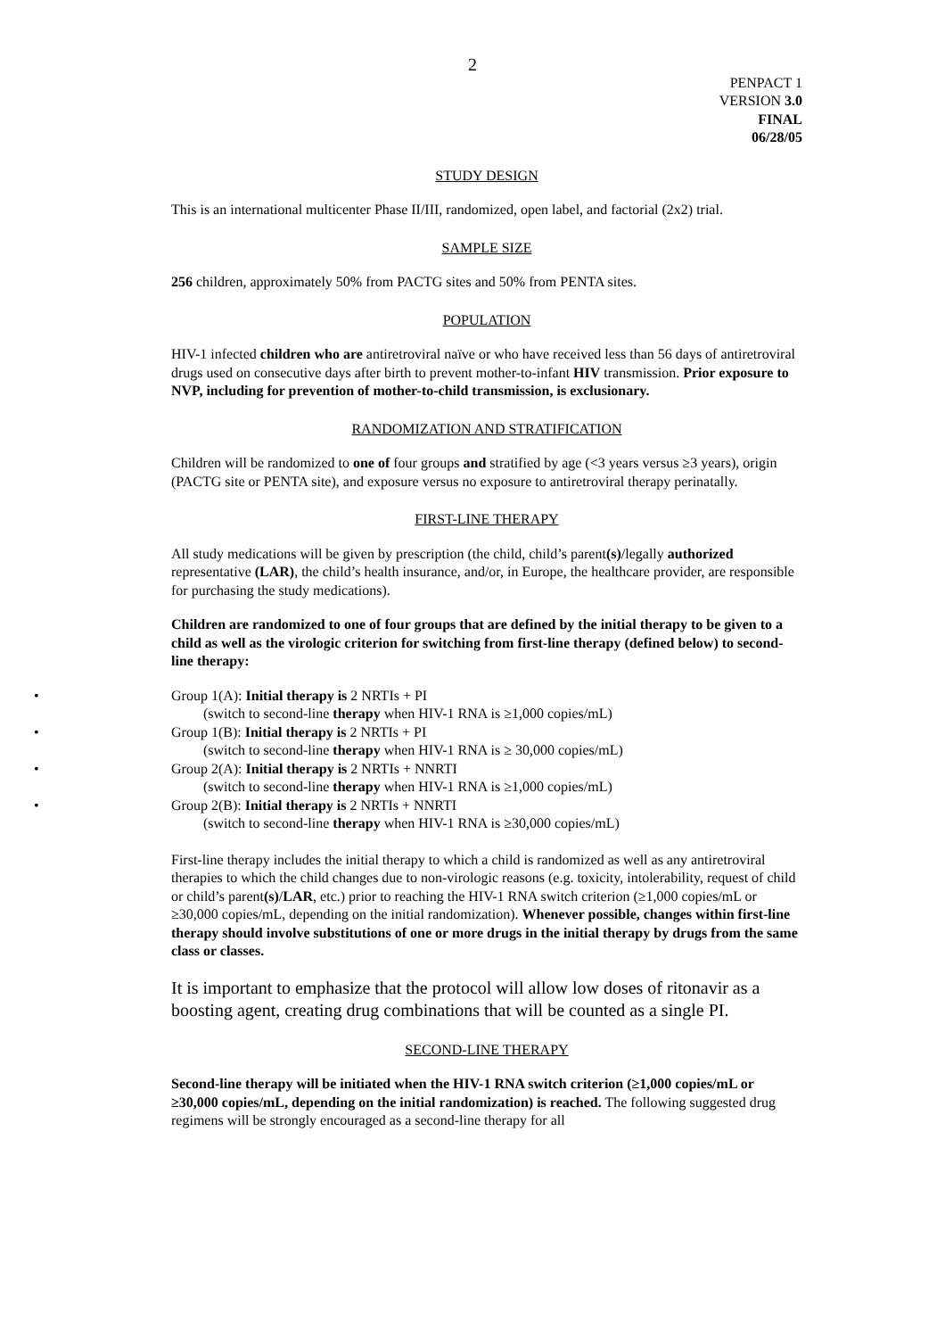2
PENPACT 1
VERSION 3.0
FINAL
06/28/05
STUDY DESIGN
This is an international multicenter Phase II/III, randomized, open label, and factorial (2x2) trial.
SAMPLE SIZE
256 children, approximately 50% from PACTG sites and 50% from PENTA sites.
POPULATION
HIV-1 infected children who are antiretroviral naïve or who have received less than 56 days of antiretroviral drugs used on consecutive days after birth to prevent mother-to-infant HIV transmission. Prior exposure to NVP, including for prevention of mother-to-child transmission, is exclusionary.
RANDOMIZATION AND STRATIFICATION
Children will be randomized to one of four groups and stratified by age (<3 years versus ≥3 years), origin (PACTG site or PENTA site), and exposure versus no exposure to antiretroviral therapy perinatally.
FIRST-LINE THERAPY
All study medications will be given by prescription (the child, child’s parent(s)/legally authorized representative (LAR), the child’s health insurance, and/or, in Europe, the healthcare provider, are responsible for purchasing the study medications).
Children are randomized to one of four groups that are defined by the initial therapy to be given to a child as well as the virologic criterion for switching from first-line therapy (defined below) to second-line therapy:
Group 1(A): Initial therapy is 2 NRTIs + PI
(switch to second-line therapy when HIV-1 RNA is ≥1,000 copies/mL)
Group 1(B): Initial therapy is 2 NRTIs + PI
(switch to second-line therapy when HIV-1 RNA is ≥ 30,000 copies/mL)
Group 2(A): Initial therapy is 2 NRTIs + NNRTI
(switch to second-line therapy when HIV-1 RNA is ≥1,000 copies/mL)
Group 2(B): Initial therapy is 2 NRTIs + NNRTI
(switch to second-line therapy when HIV-1 RNA is ≥30,000 copies/mL)
First-line therapy includes the initial therapy to which a child is randomized as well as any antiretroviral therapies to which the child changes due to non-virologic reasons (e.g. toxicity, intolerability, request of child or child’s parent(s)/LAR, etc.) prior to reaching the HIV-1 RNA switch criterion (≥1,000 copies/mL or ≥30,000 copies/mL, depending on the initial randomization). Whenever possible, changes within first-line therapy should involve substitutions of one or more drugs in the initial therapy by drugs from the same class or classes.
It is important to emphasize that the protocol will allow low doses of ritonavir as a boosting agent, creating drug combinations that will be counted as a single PI.
SECOND-LINE THERAPY
Second-line therapy will be initiated when the HIV-1 RNA switch criterion (≥1,000 copies/mL or ≥30,000 copies/mL, depending on the initial randomization) is reached. The following suggested drug regimens will be strongly encouraged as a second-line therapy for all